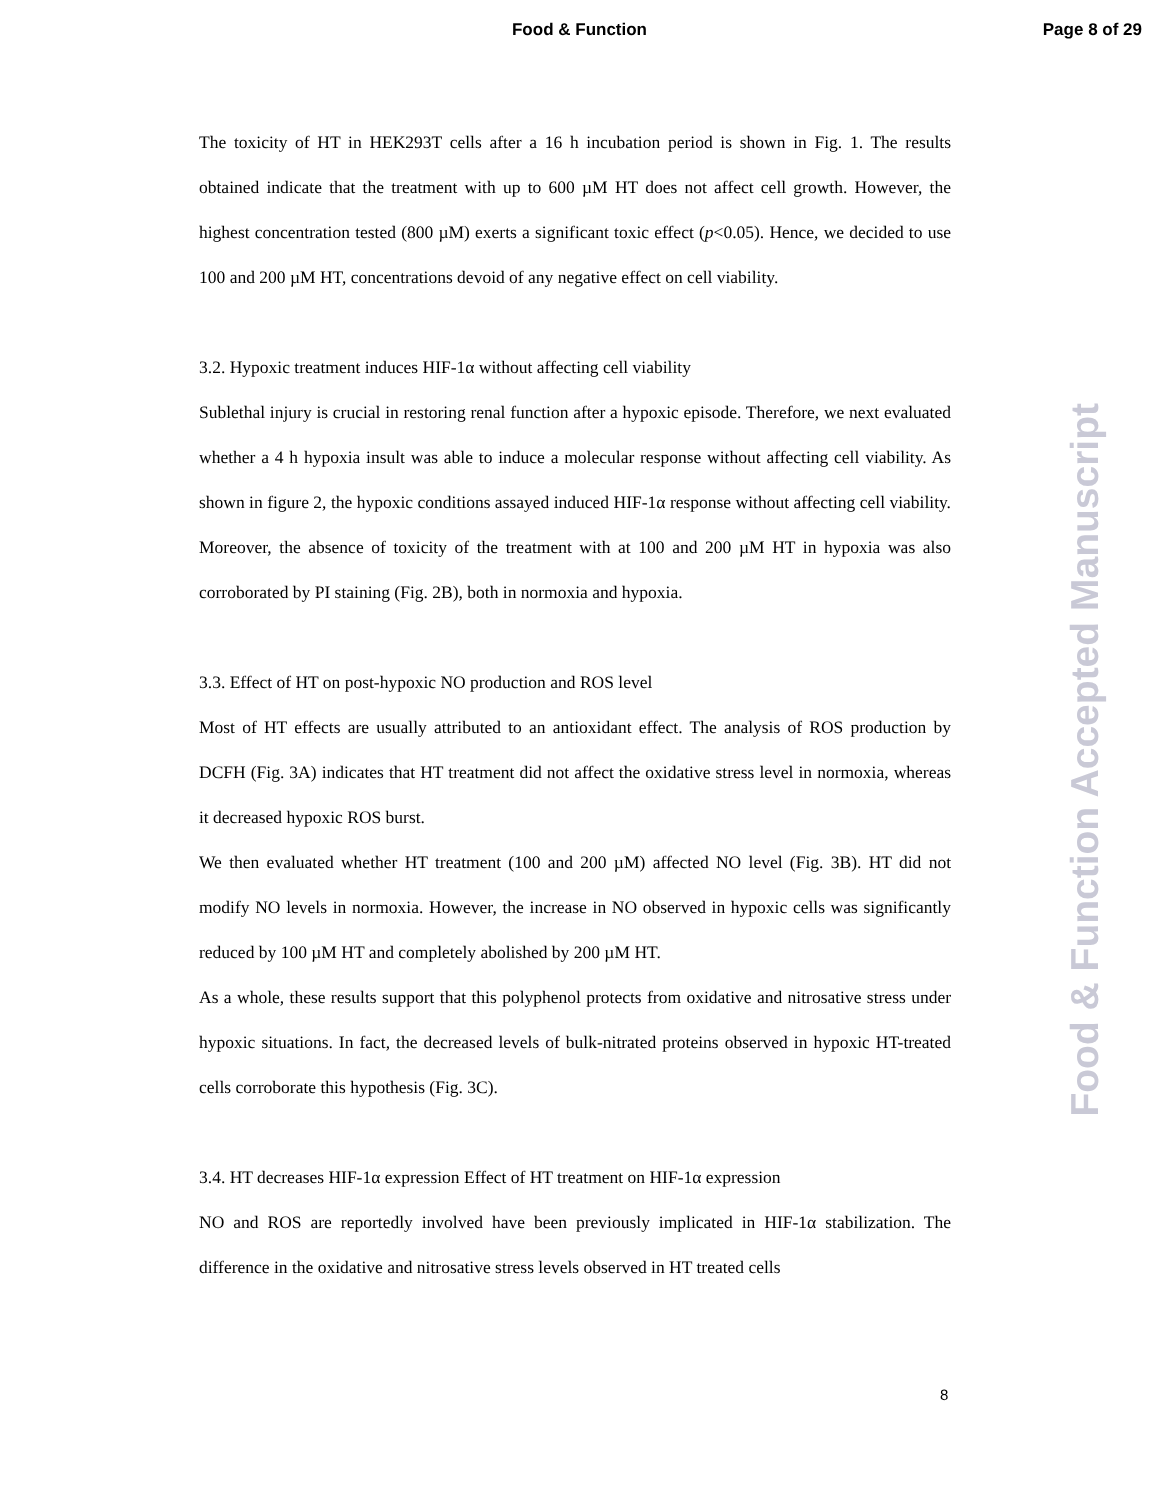Food & Function
Page 8 of 29
The toxicity of HT in HEK293T cells after a 16 h incubation period is shown in Fig. 1. The results obtained indicate that the treatment with up to 600 µM HT does not affect cell growth. However, the highest concentration tested (800 µM) exerts a significant toxic effect (p<0.05). Hence, we decided to use 100 and 200 µM HT, concentrations devoid of any negative effect on cell viability.
3.2. Hypoxic treatment induces HIF-1α without affecting cell viability
Sublethal injury is crucial in restoring renal function after a hypoxic episode. Therefore, we next evaluated whether a 4 h hypoxia insult was able to induce a molecular response without affecting cell viability. As shown in figure 2, the hypoxic conditions assayed induced HIF-1α response without affecting cell viability. Moreover, the absence of toxicity of the treatment with at 100 and 200 µM HT in hypoxia was also corroborated by PI staining (Fig. 2B), both in normoxia and hypoxia.
3.3. Effect of HT on post-hypoxic NO production and ROS level
Most of HT effects are usually attributed to an antioxidant effect. The analysis of ROS production by DCFH (Fig. 3A) indicates that HT treatment did not affect the oxidative stress level in normoxia, whereas it decreased hypoxic ROS burst.
We then evaluated whether HT treatment (100 and 200 µM) affected NO level (Fig. 3B). HT did not modify NO levels in normoxia. However, the increase in NO observed in hypoxic cells was significantly reduced by 100 µM HT and completely abolished by 200 µM HT.
As a whole, these results support that this polyphenol protects from oxidative and nitrosative stress under hypoxic situations. In fact, the decreased levels of bulk-nitrated proteins observed in hypoxic HT-treated cells corroborate this hypothesis (Fig. 3C).
3.4. HT decreases HIF-1α expression Effect of HT treatment on HIF-1α expression
NO and ROS are reportedly involved have been previously implicated in HIF-1α stabilization. The difference in the oxidative and nitrosative stress levels observed in HT treated cells
8
Food & Function Accepted Manuscript